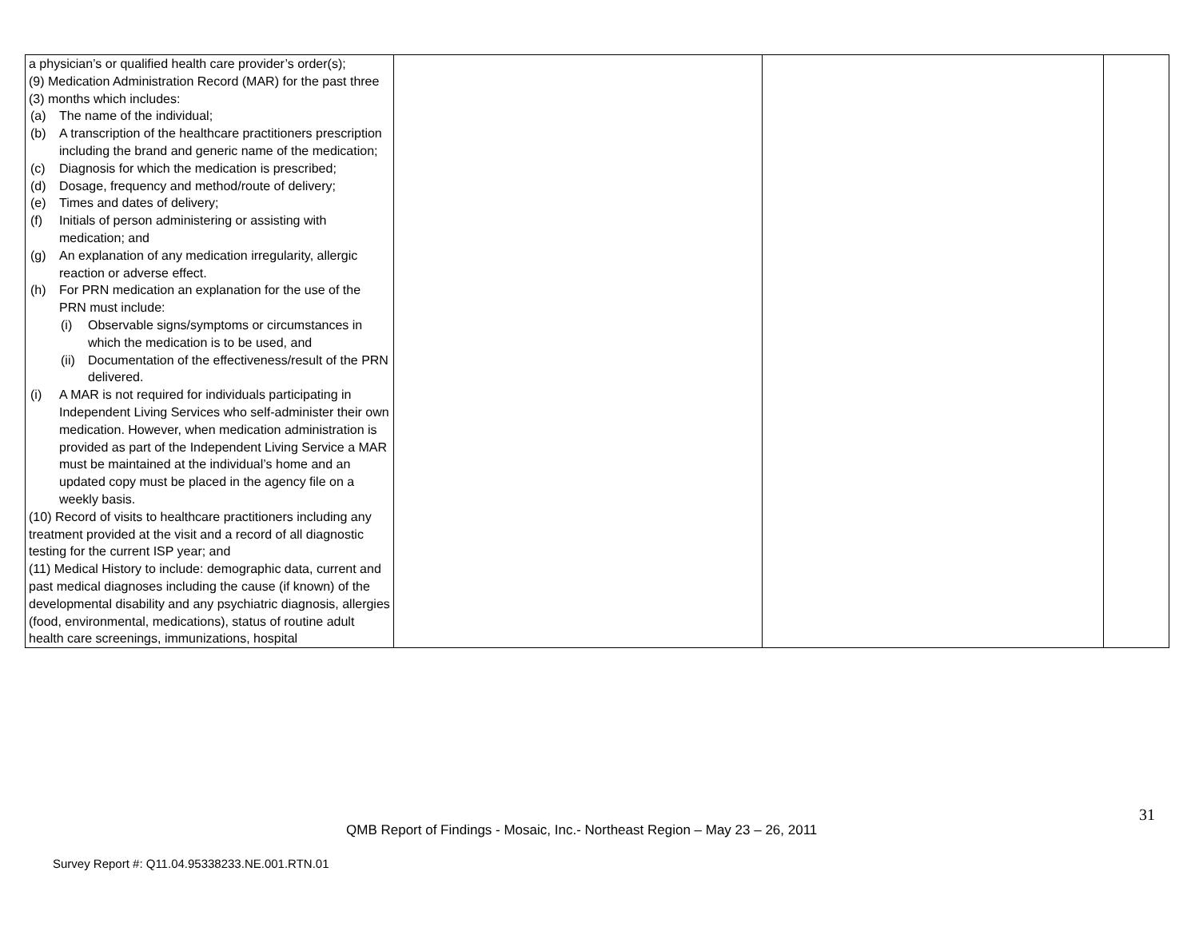| a physician’s or qualified health care provider’s order(s); (9) Medication Administration Record (MAR) for the past three (3) months which includes: (a) The name of the individual; (b) A transcription of the healthcare practitioners prescription including the brand and generic name of the medication; (c) Diagnosis for which the medication is prescribed; (d) Dosage, frequency and method/route of delivery; (e) Times and dates of delivery; (f) Initials of person administering or assisting with medication; and (g) An explanation of any medication irregularity, allergic reaction or adverse effect. (h) For PRN medication an explanation for the use of the PRN must include: (i) Observable signs/symptoms or circumstances in which the medication is to be used, and (ii) Documentation of the effectiveness/result of the PRN delivered. (i) A MAR is not required for individuals participating in Independent Living Services who self-administer their own medication. However, when medication administration is provided as part of the Independent Living Service a MAR must be maintained at the individual’s home and an updated copy must be placed in the agency file on a weekly basis. (10) Record of visits to healthcare practitioners including any treatment provided at the visit and a record of all diagnostic testing for the current ISP year; and (11) Medical History to include: demographic data, current and past medical diagnoses including the cause (if known) of the developmental disability and any psychiatric diagnosis, allergies (food, environmental, medications), status of routine adult health care screenings, immunizations, hospital | | | |
31
QMB Report of Findings - Mosaic, Inc.- Northeast Region – May 23 – 26, 2011
Survey Report #: Q11.04.95338233.NE.001.RTN.01